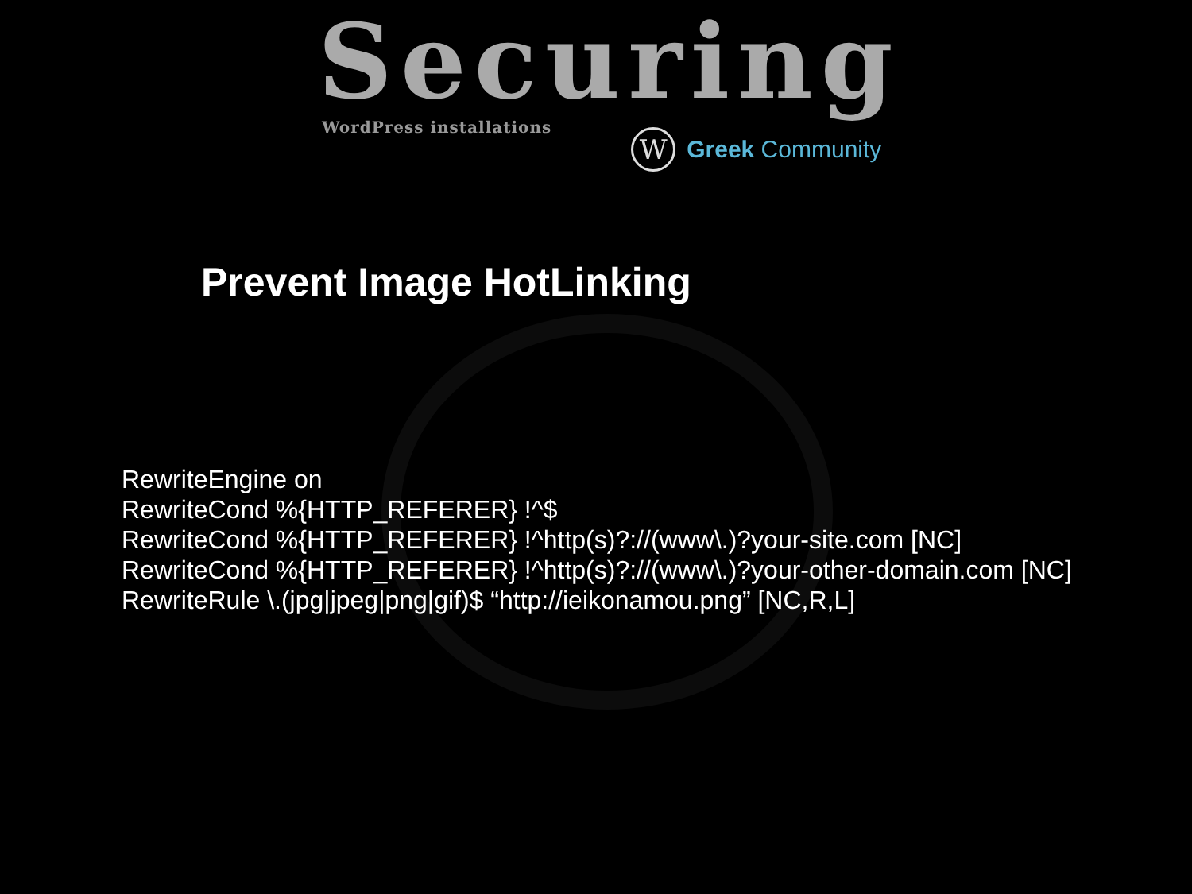Securing
WordPress installations
W
Greek Community
Prevent Image HotLinking
RewriteEngine on
RewriteCond %{HTTP_REFERER} !^$
RewriteCond %{HTTP_REFERER} !^http(s)?://(www\.)?your-site.com [NC]
RewriteCond %{HTTP_REFERER} !^http(s)?://(www\.)?your-other-domain.com [NC]
RewriteRule \.(jpg|jpeg|png|gif)$ “http://ieikonamou.png” [NC,R,L]